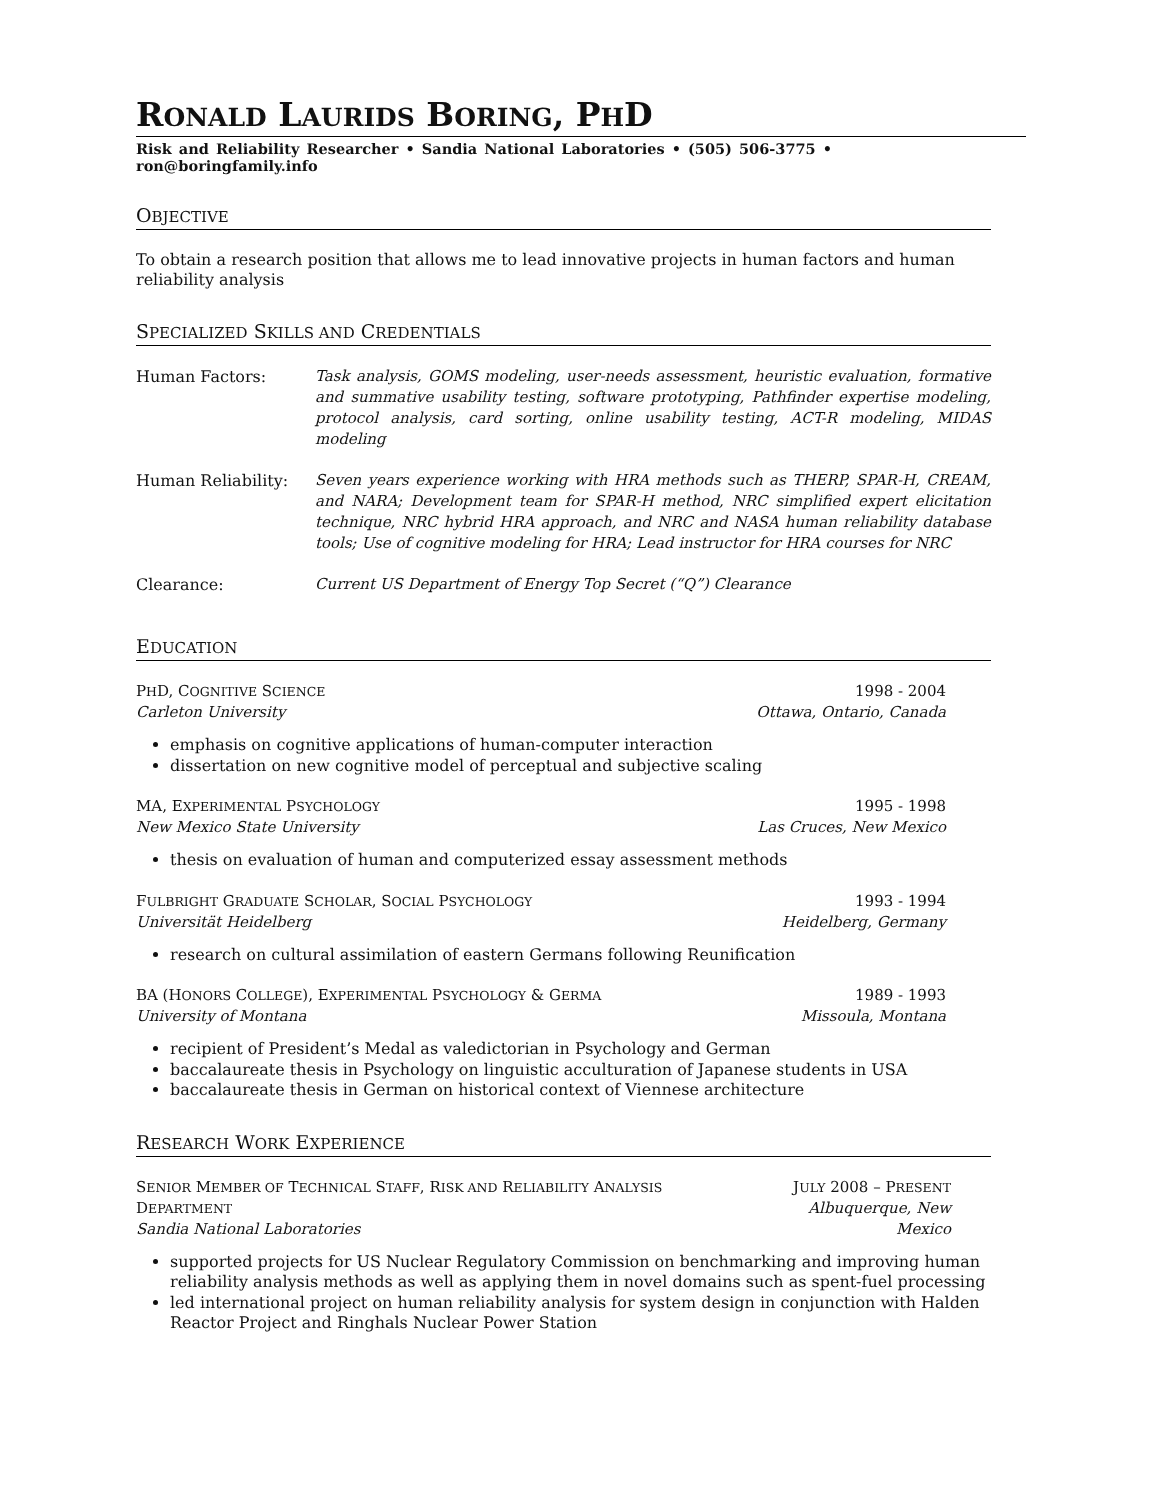RONALD LAURIDS BORING, PHD
Risk and Reliability Researcher • Sandia National Laboratories • (505) 506-3775 • ron@boringfamily.info
OBJECTIVE
To obtain a research position that allows me to lead innovative projects in human factors and human reliability analysis
SPECIALIZED SKILLS AND CREDENTIALS
Human Factors: Task analysis, GOMS modeling, user-needs assessment, heuristic evaluation, formative and summative usability testing, software prototyping, Pathfinder expertise modeling, protocol analysis, card sorting, online usability testing, ACT-R modeling, MIDAS modeling
Human Reliability: Seven years experience working with HRA methods such as THERP, SPAR-H, CREAM, and NARA; Development team for SPAR-H method, NRC simplified expert elicitation technique, NRC hybrid HRA approach, and NRC and NASA human reliability database tools; Use of cognitive modeling for HRA; Lead instructor for HRA courses for NRC
Clearance: Current US Department of Energy Top Secret (“Q”) Clearance
EDUCATION
PHD, COGNITIVE SCIENCE
Carleton University
1998 - 2004
Ottawa, Ontario, Canada
emphasis on cognitive applications of human-computer interaction
dissertation on new cognitive model of perceptual and subjective scaling
MA, EXPERIMENTAL PSYCHOLOGY
New Mexico State University
1995 - 1998
Las Cruces, New Mexico
thesis on evaluation of human and computerized essay assessment methods
FULBRIGHT GRADUATE SCHOLAR, SOCIAL PSYCHOLOGY
Universität Heidelberg
1993 - 1994
Heidelberg, Germany
research on cultural assimilation of eastern Germans following Reunification
BA (HONORS COLLEGE), EXPERIMENTAL PSYCHOLOGY & GERMA
University of Montana
1989 - 1993
Missoula, Montana
recipient of President’s Medal as valedictorian in Psychology and German
baccalaureate thesis in Psychology on linguistic acculturation of Japanese students in USA
baccalaureate thesis in German on historical context of Viennese architecture
RESEARCH WORK EXPERIENCE
SENIOR MEMBER OF TECHNICAL STAFF, RISK AND RELIABILITY ANALYSIS DEPARTMENT
Sandia National Laboratories
JULY 2008 – PRESENT
Albuquerque, New Mexico
supported projects for US Nuclear Regulatory Commission on benchmarking and improving human reliability analysis methods as well as applying them in novel domains such as spent-fuel processing
led international project on human reliability analysis for system design in conjunction with Halden Reactor Project and Ringhals Nuclear Power Station